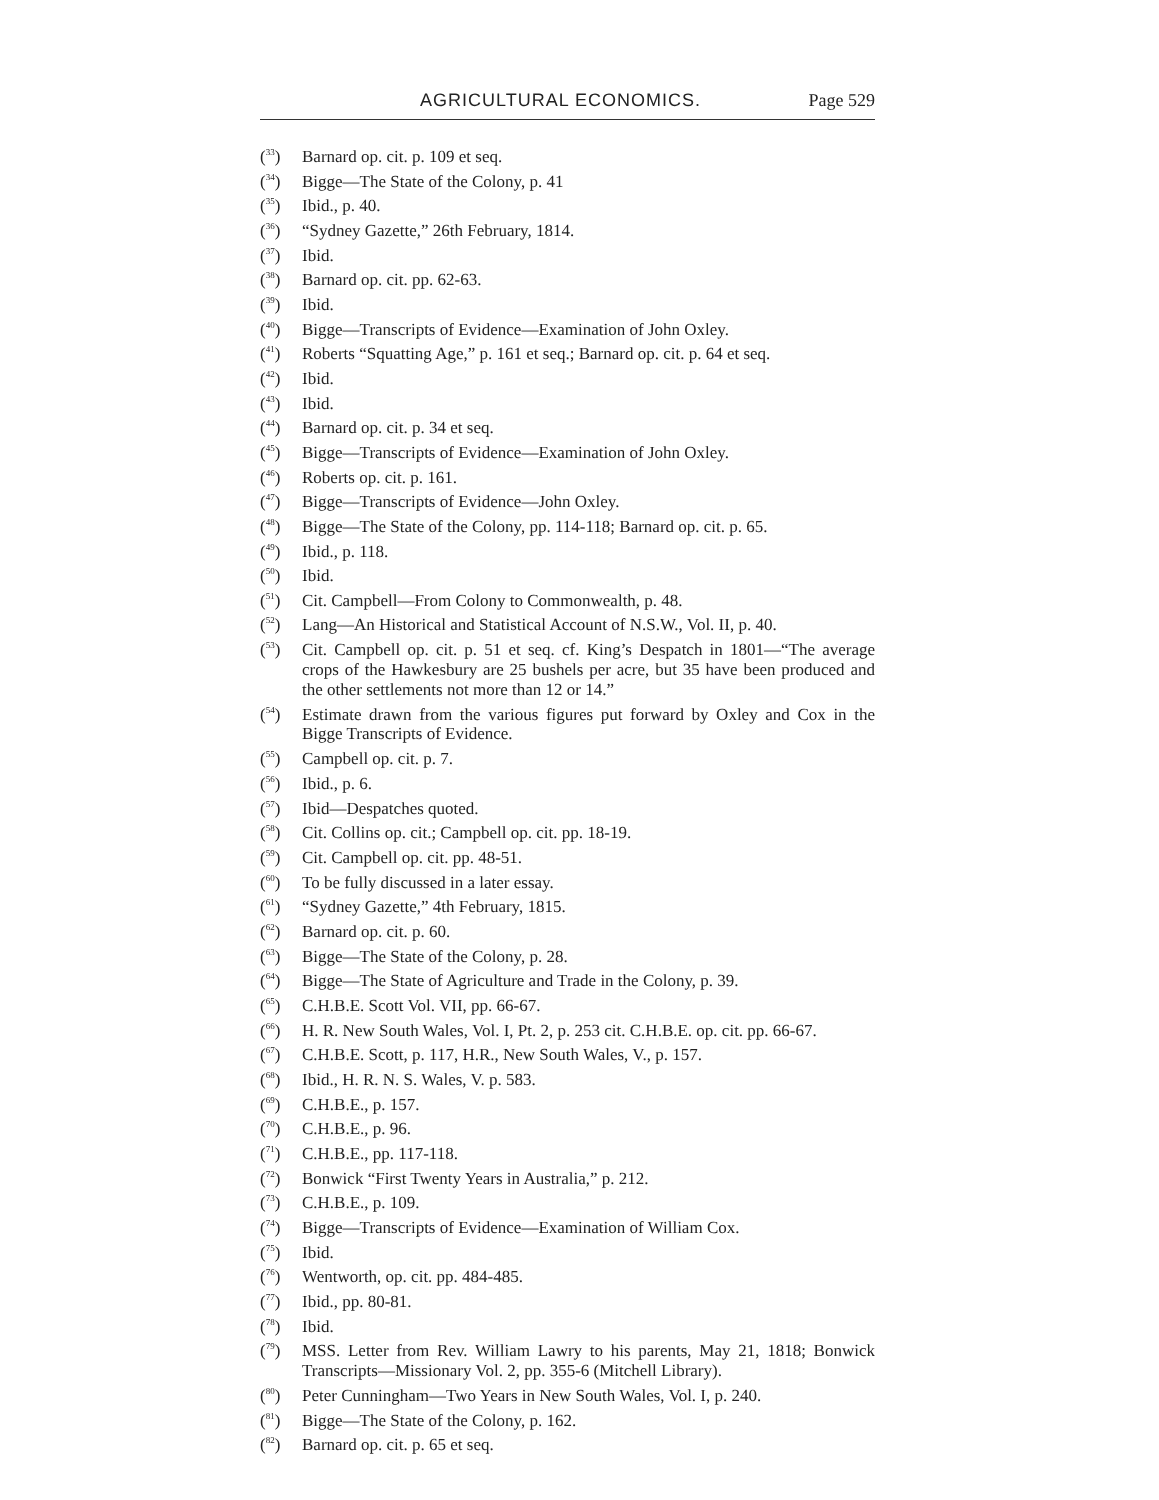AGRICULTURAL ECONOMICS. Page 529
(<sup>33</sup>) Barnard op. cit. p. 109 et seq.
(<sup>34</sup>) Bigge—The State of the Colony, p. 41
(<sup>35</sup>) Ibid., p. 40.
(<sup>36</sup>) “Sydney Gazette,” 26th February, 1814.
(<sup>37</sup>) Ibid.
(<sup>38</sup>) Barnard op. cit. pp. 62-63.
(<sup>39</sup>) Ibid.
(<sup>40</sup>) Bigge—Transcripts of Evidence—Examination of John Oxley.
(<sup>41</sup>) Roberts “Squatting Age,” p. 161 et seq.; Barnard op. cit. p. 64 et seq.
(<sup>42</sup>) Ibid.
(<sup>43</sup>) Ibid.
(<sup>44</sup>) Barnard op. cit. p. 34 et seq.
(<sup>45</sup>) Bigge—Transcripts of Evidence—Examination of John Oxley.
(<sup>46</sup>) Roberts op. cit. p. 161.
(<sup>47</sup>) Bigge—Transcripts of Evidence—John Oxley.
(<sup>48</sup>) Bigge—The State of the Colony, pp. 114-118; Barnard op. cit. p. 65.
(<sup>49</sup>) Ibid., p. 118.
(<sup>50</sup>) Ibid.
(<sup>51</sup>) Cit. Campbell—From Colony to Commonwealth, p. 48.
(<sup>52</sup>) Lang—An Historical and Statistical Account of N.S.W., Vol. II, p. 40.
(<sup>53</sup>) Cit. Campbell op. cit. p. 51 et seq. cf. King’s Despatch in 1801—“The average crops of the Hawkesbury are 25 bushels per acre, but 35 have been produced and the other settlements not more than 12 or 14.”
(<sup>54</sup>) Estimate drawn from the various figures put forward by Oxley and Cox in the Bigge Transcripts of Evidence.
(<sup>55</sup>) Campbell op. cit. p. 7.
(<sup>56</sup>) Ibid., p. 6.
(<sup>57</sup>) Ibid—Despatches quoted.
(<sup>58</sup>) Cit. Collins op. cit.; Campbell op. cit. pp. 18-19.
(<sup>59</sup>) Cit. Campbell op. cit. pp. 48-51.
(<sup>60</sup>) To be fully discussed in a later essay.
(<sup>61</sup>) “Sydney Gazette,” 4th February, 1815.
(<sup>62</sup>) Barnard op. cit. p. 60.
(<sup>63</sup>) Bigge—The State of the Colony, p. 28.
(<sup>64</sup>) Bigge—The State of Agriculture and Trade in the Colony, p. 39.
(<sup>65</sup>) C.H.B.E. Scott Vol. VII, pp. 66-67.
(<sup>66</sup>) H. R. New South Wales, Vol. I, Pt. 2, p. 253 cit. C.H.B.E. op. cit. pp. 66-67.
(<sup>67</sup>) C.H.B.E. Scott, p. 117, H.R., New South Wales, V., p. 157.
(<sup>68</sup>) Ibid., H. R. N. S. Wales, V. p. 583.
(<sup>69</sup>) C.H.B.E., p. 157.
(<sup>70</sup>) C.H.B.E., p. 96.
(<sup>71</sup>) C.H.B.E., pp. 117-118.
(<sup>72</sup>) Bonwick “First Twenty Years in Australia,” p. 212.
(<sup>73</sup>) C.H.B.E., p. 109.
(<sup>74</sup>) Bigge—Transcripts of Evidence—Examination of William Cox.
(<sup>75</sup>) Ibid.
(<sup>76</sup>) Wentworth, op. cit. pp. 484-485.
(<sup>77</sup>) Ibid., pp. 80-81.
(<sup>78</sup>) Ibid.
(<sup>79</sup>) MSS. Letter from Rev. William Lawry to his parents, May 21, 1818; Bonwick Transcripts—Missionary Vol. 2, pp. 355-6 (Mitchell Library).
(<sup>80</sup>) Peter Cunningham—Two Years in New South Wales, Vol. I, p. 240.
(<sup>81</sup>) Bigge—The State of the Colony, p. 162.
(<sup>82</sup>) Barnard op. cit. p. 65 et seq.